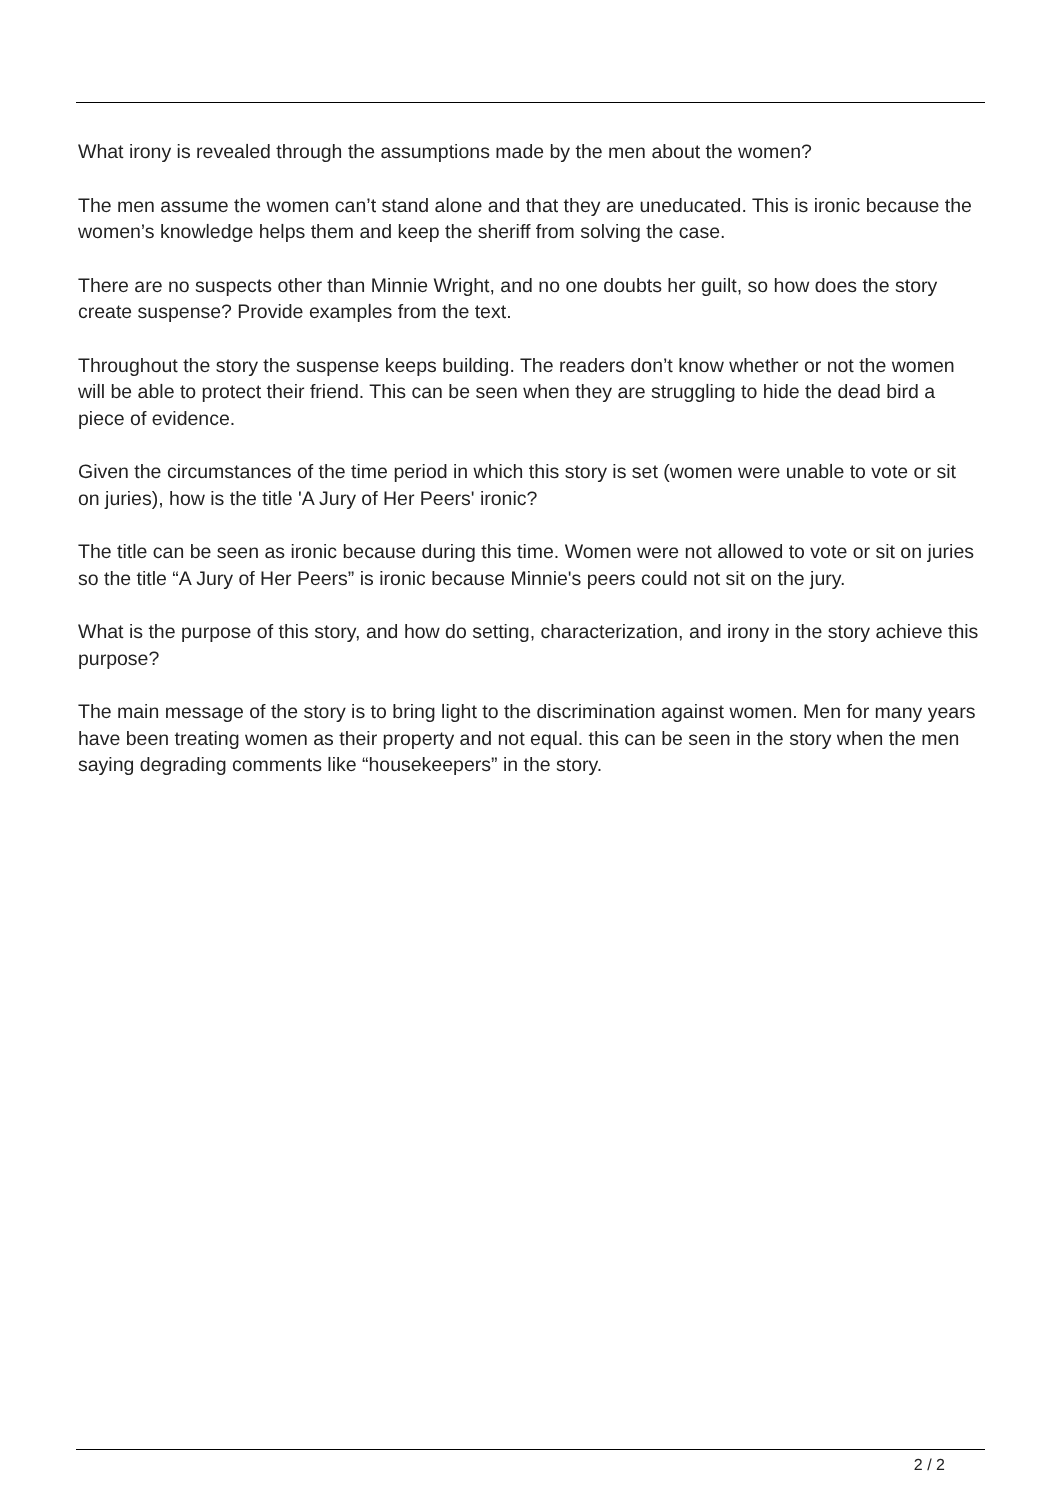What irony is revealed through the assumptions made by the men about the women?
The men assume the women can’t stand alone and that they are uneducated. This is ironic because the women’s knowledge helps them and keep the sheriff from solving the case.
There are no suspects other than Minnie Wright, and no one doubts her guilt, so how does the story create suspense? Provide examples from the text.
Throughout the story the suspense keeps building. The readers don’t know whether or not the women will be able to protect their friend. This can be seen when they are struggling to hide the dead bird a piece of evidence.
Given the circumstances of the time period in which this story is set (women were unable to vote or sit on juries), how is the title 'A Jury of Her Peers' ironic?
The title can be seen as ironic because during this time. Women were not allowed to vote or sit on juries so the title “A Jury of Her Peers” is ironic because Minnie's peers could not sit on the jury.
What is the purpose of this story, and how do setting, characterization, and irony in the story achieve this purpose?
The main message of the story is to bring light to the discrimination against women. Men for many years have been treating women as their property and not equal. this can be seen in the story when the men saying degrading comments like “housekeepers” in the story.
2 / 2